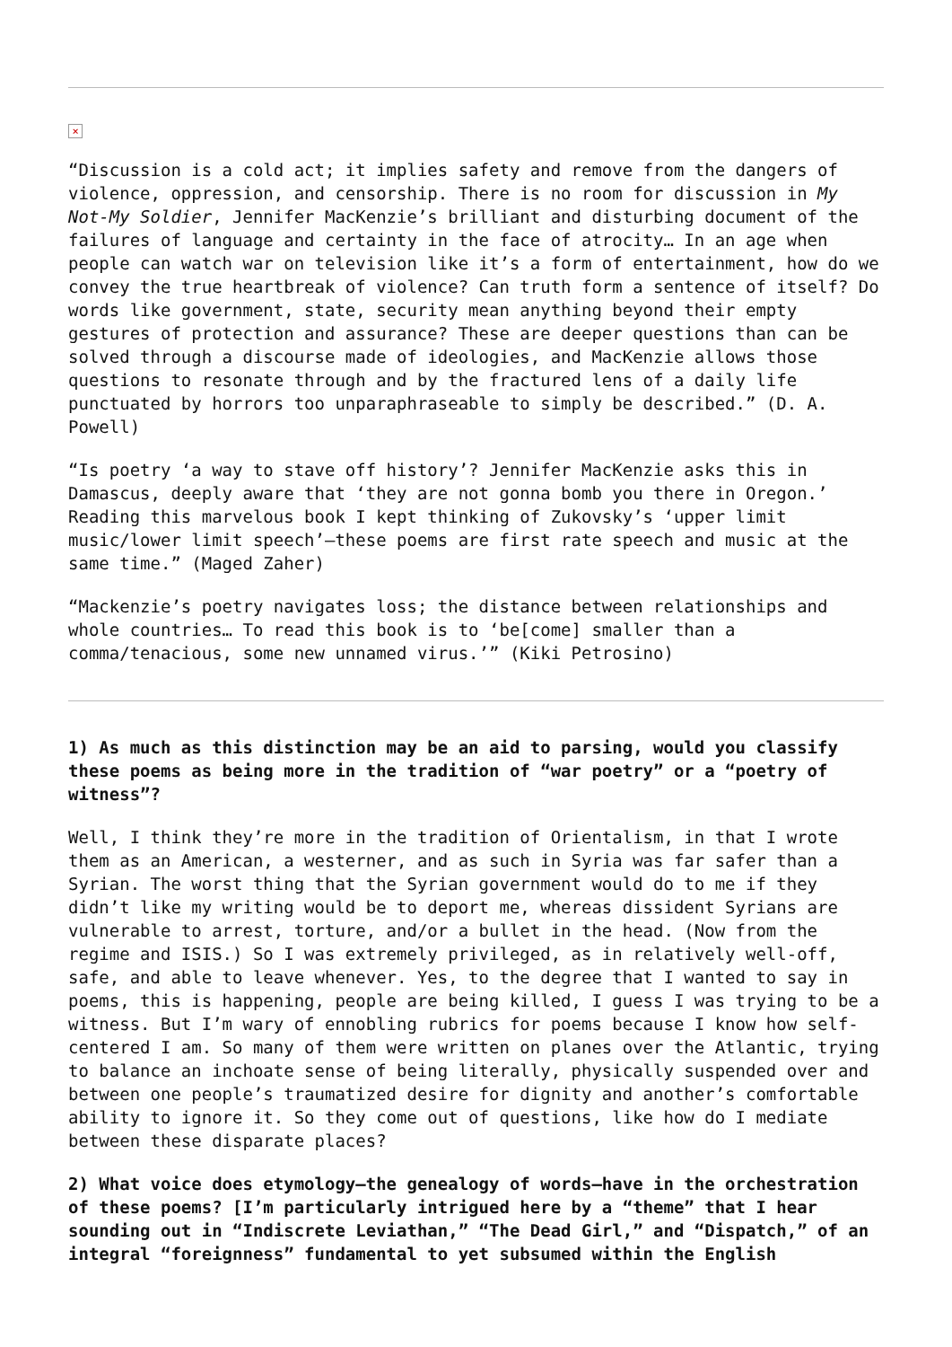×
“Discussion is a cold act; it implies safety and remove from the dangers of violence, oppression, and censorship. There is no room for discussion in My Not-My Soldier, Jennifer MacKenzie’s brilliant and disturbing document of the failures of language and certainty in the face of atrocity… In an age when people can watch war on television like it’s a form of entertainment, how do we convey the true heartbreak of violence? Can truth form a sentence of itself? Do words like government, state, security mean anything beyond their empty gestures of protection and assurance? These are deeper questions than can be solved through a discourse made of ideologies, and MacKenzie allows those questions to resonate through and by the fractured lens of a daily life punctuated by horrors too unparaphraseable to simply be described.” (D. A. Powell)
“Is poetry ‘a way to stave off history’? Jennifer MacKenzie asks this in Damascus, deeply aware that ‘they are not gonna bomb you there in Oregon.’ Reading this marvelous book I kept thinking of Zukovsky’s ‘upper limit music/lower limit speech’—these poems are first rate speech and music at the same time.” (Maged Zaher)
“Mackenzie’s poetry navigates loss; the distance between relationships and whole countries… To read this book is to ‘be[come] smaller than a comma/tenacious, some new unnamed virus.’” (Kiki Petrosino)
1) As much as this distinction may be an aid to parsing, would you classify these poems as being more in the tradition of “war poetry” or a “poetry of witness”?
Well, I think they’re more in the tradition of Orientalism, in that I wrote them as an American, a westerner, and as such in Syria was far safer than a Syrian. The worst thing that the Syrian government would do to me if they didn’t like my writing would be to deport me, whereas dissident Syrians are vulnerable to arrest, torture, and/or a bullet in the head. (Now from the regime and ISIS.) So I was extremely privileged, as in relatively well-off, safe, and able to leave whenever. Yes, to the degree that I wanted to say in poems, this is happening, people are being killed, I guess I was trying to be a witness. But I’m wary of ennobling rubrics for poems because I know how self-centered I am. So many of them were written on planes over the Atlantic, trying to balance an inchoate sense of being literally, physically suspended over and between one people’s traumatized desire for dignity and another’s comfortable ability to ignore it. So they come out of questions, like how do I mediate between these disparate places?
2) What voice does etymology—the genealogy of words—have in the orchestration of these poems? [I’m particularly intrigued here by a “theme” that I hear sounding out in “Indiscrete Leviathan,” “The Dead Girl,” and “Dispatch,” of an integral “foreignness” fundamental to yet subsumed within the English